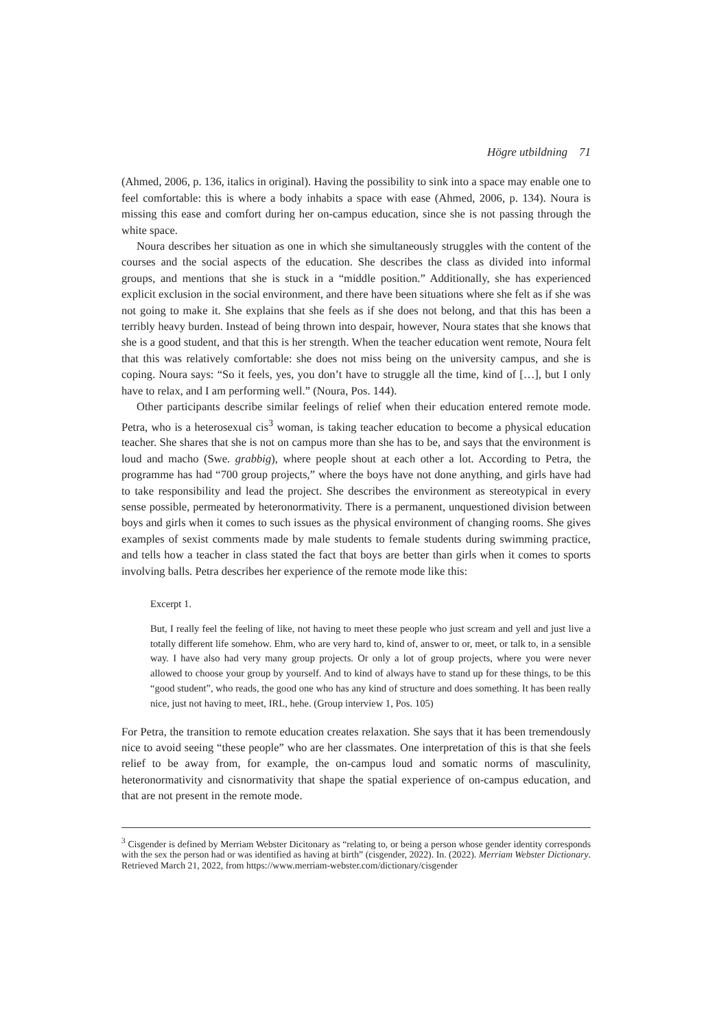Högre utbildning 71
(Ahmed, 2006, p. 136, italics in original). Having the possibility to sink into a space may enable one to feel comfortable: this is where a body inhabits a space with ease (Ahmed, 2006, p. 134). Noura is missing this ease and comfort during her on-campus education, since she is not passing through the white space.
Noura describes her situation as one in which she simultaneously struggles with the content of the courses and the social aspects of the education. She describes the class as divided into informal groups, and mentions that she is stuck in a “middle position.” Additionally, she has experienced explicit exclusion in the social environment, and there have been situations where she felt as if she was not going to make it. She explains that she feels as if she does not belong, and that this has been a terribly heavy burden. Instead of being thrown into despair, however, Noura states that she knows that she is a good student, and that this is her strength. When the teacher education went remote, Noura felt that this was relatively comfortable: she does not miss being on the university campus, and she is coping. Noura says: “So it feels, yes, you don’t have to struggle all the time, kind of […], but I only have to relax, and I am performing well.” (Noura, Pos. 144).
Other participants describe similar feelings of relief when their education entered remote mode. Petra, who is a heterosexual cis<sup>3</sup> woman, is taking teacher education to become a physical education teacher. She shares that she is not on campus more than she has to be, and says that the environment is loud and macho (Swe. grabbig), where people shout at each other a lot. According to Petra, the programme has had “700 group projects,” where the boys have not done anything, and girls have had to take responsibility and lead the project. She describes the environment as stereotypical in every sense possible, permeated by heteronormativity. There is a permanent, unquestioned division between boys and girls when it comes to such issues as the physical environment of changing rooms. She gives examples of sexist comments made by male students to female students during swimming practice, and tells how a teacher in class stated the fact that boys are better than girls when it comes to sports involving balls. Petra describes her experience of the remote mode like this:
Excerpt 1.
But, I really feel the feeling of like, not having to meet these people who just scream and yell and just live a totally different life somehow. Ehm, who are very hard to, kind of, answer to or, meet, or talk to, in a sensible way. I have also had very many group projects. Or only a lot of group projects, where you were never allowed to choose your group by yourself. And to kind of always have to stand up for these things, to be this “good student”, who reads, the good one who has any kind of structure and does something. It has been really nice, just not having to meet, IRL, hehe. (Group interview 1, Pos. 105)
For Petra, the transition to remote education creates relaxation. She says that it has been tremendously nice to avoid seeing “these people” who are her classmates. One interpretation of this is that she feels relief to be away from, for example, the on-campus loud and somatic norms of masculinity, heteronormativity and cisnormativity that shape the spatial experience of on-campus education, and that are not present in the remote mode.
<sup>3</sup> Cisgender is defined by Merriam Webster Dicitonary as “relating to, or being a person whose gender identity corresponds with the sex the person had or was identified as having at birth” (cisgender, 2022). In. (2022). Merriam Webster Dictionary. Retrieved March 21, 2022, from https://www.merriam-webster.com/dictionary/cisgender